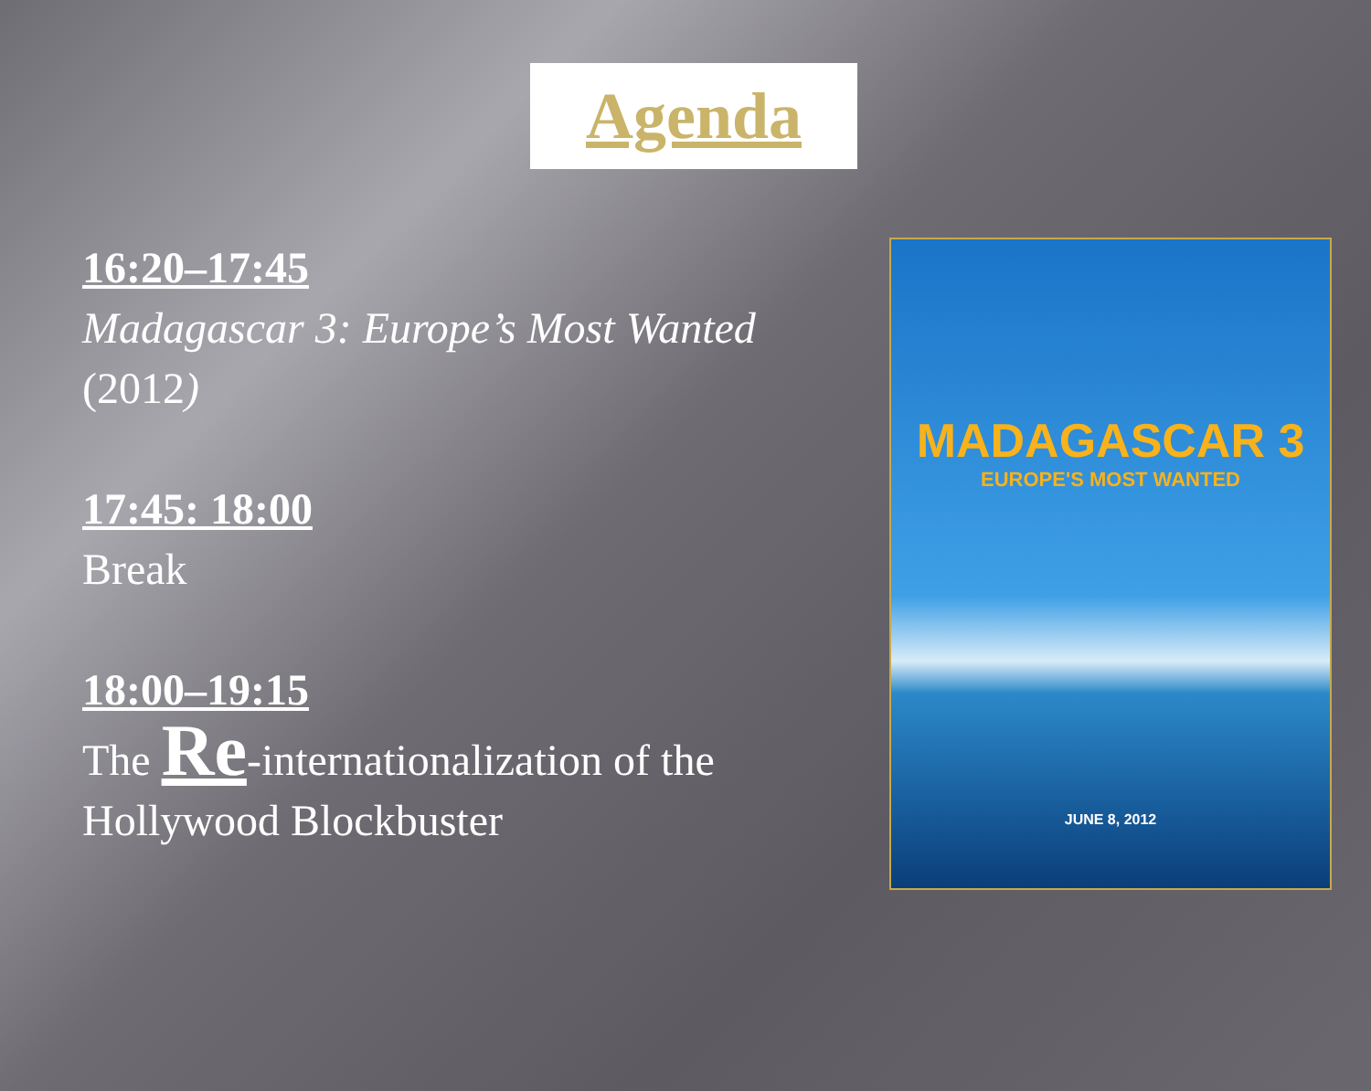Agenda
16:20–17:45
Madagascar 3: Europe’s Most Wanted
(2012)
17:45: 18:00
Break
18:00–19:15
The Re-internationalization of the Hollywood Blockbuster
MADAGASCAR 3
EUROPE'S MOST WANTED
JUNE 8, 2012